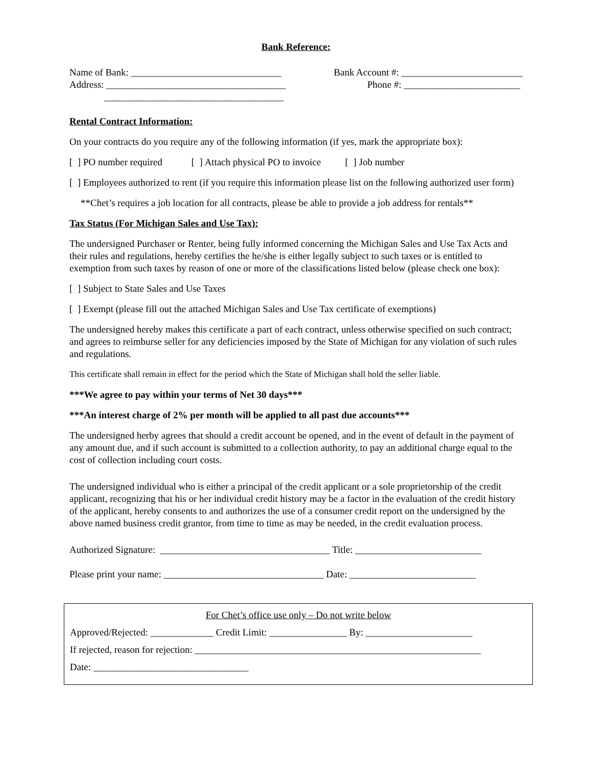Bank Reference:
Name of Bank: _______________________________ Bank Account #: _________________________
Address: _____________________________________ Phone #: ________________________
_____________________________________
Rental Contract Information:
On your contracts do you require any of the following information (if yes, mark the appropriate box):
[ ] PO number required [ ] Attach physical PO to invoice [ ] Job number
[ ] Employees authorized to rent (if you require this information please list on the following authorized user form)
**Chet’s requires a job location for all contracts, please be able to provide a job address for rentals**
Tax Status (For Michigan Sales and Use Tax):
The undersigned Purchaser or Renter, being fully informed concerning the Michigan Sales and Use Tax Acts and their rules and regulations, hereby certifies the he/she is either legally subject to such taxes or is entitled to exemption from such taxes by reason of one or more of the classifications listed below (please check one box):
[ ] Subject to State Sales and Use Taxes
[ ] Exempt (please fill out the attached Michigan Sales and Use Tax certificate of exemptions)
The undersigned hereby makes this certificate a part of each contract, unless otherwise specified on such contract; and agrees to reimburse seller for any deficiencies imposed by the State of Michigan for any violation of such rules and regulations.
This certificate shall remain in effect for the period which the State of Michigan shall hold the seller liable.
***We agree to pay within your terms of Net 30 days***
***An interest charge of 2% per month will be applied to all past due accounts***
The undersigned herby agrees that should a credit account be opened, and in the event of default in the payment of any amount due, and if such account is submitted to a collection authority, to pay an additional charge equal to the cost of collection including court costs.
The undersigned individual who is either a principal of the credit applicant or a sole proprietorship of the credit applicant, recognizing that his or her individual credit history may be a factor in the evaluation of the credit history of the applicant, hereby consents to and authorizes the use of a consumer credit report on the undersigned by the above named business credit grantor, from time to time as may be needed, in the credit evaluation process.
Authorized Signature: ___________________________________ Title: __________________________
Please print your name: _________________________________ Date: __________________________
For Chet’s office use only – Do not write below
Approved/Rejected: _____________ Credit Limit: ________________ By: ______________________
If rejected, reason for rejection: ___________________________________________________________
Date: ________________________________